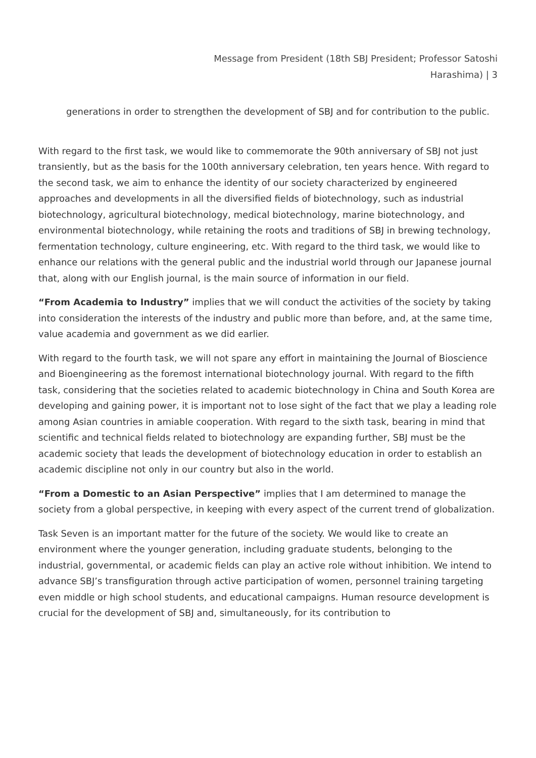Message from President (18th SBJ President; Professor Satoshi
Harashima) | 3
generations in order to strengthen the development of SBJ and for contribution to the public.
With regard to the first task, we would like to commemorate the 90th anniversary of SBJ not just transiently, but as the basis for the 100th anniversary celebration, ten years hence. With regard to the second task, we aim to enhance the identity of our society characterized by engineered approaches and developments in all the diversified fields of biotechnology, such as industrial biotechnology, agricultural biotechnology, medical biotechnology, marine biotechnology, and environmental biotechnology, while retaining the roots and traditions of SBJ in brewing technology, fermentation technology, culture engineering, etc. With regard to the third task, we would like to enhance our relations with the general public and the industrial world through our Japanese journal that, along with our English journal, is the main source of information in our field.
“From Academia to Industry” implies that we will conduct the activities of the society by taking into consideration the interests of the industry and public more than before, and, at the same time, value academia and government as we did earlier.
With regard to the fourth task, we will not spare any effort in maintaining the Journal of Bioscience and Bioengineering as the foremost international biotechnology journal. With regard to the fifth task, considering that the societies related to academic biotechnology in China and South Korea are developing and gaining power, it is important not to lose sight of the fact that we play a leading role among Asian countries in amiable cooperation. With regard to the sixth task, bearing in mind that scientific and technical fields related to biotechnology are expanding further, SBJ must be the academic society that leads the development of biotechnology education in order to establish an academic discipline not only in our country but also in the world.
“From a Domestic to an Asian Perspective” implies that I am determined to manage the society from a global perspective, in keeping with every aspect of the current trend of globalization.
Task Seven is an important matter for the future of the society. We would like to create an environment where the younger generation, including graduate students, belonging to the industrial, governmental, or academic fields can play an active role without inhibition. We intend to advance SBJ’s transfiguration through active participation of women, personnel training targeting even middle or high school students, and educational campaigns. Human resource development is crucial for the development of SBJ and, simultaneously, for its contribution to